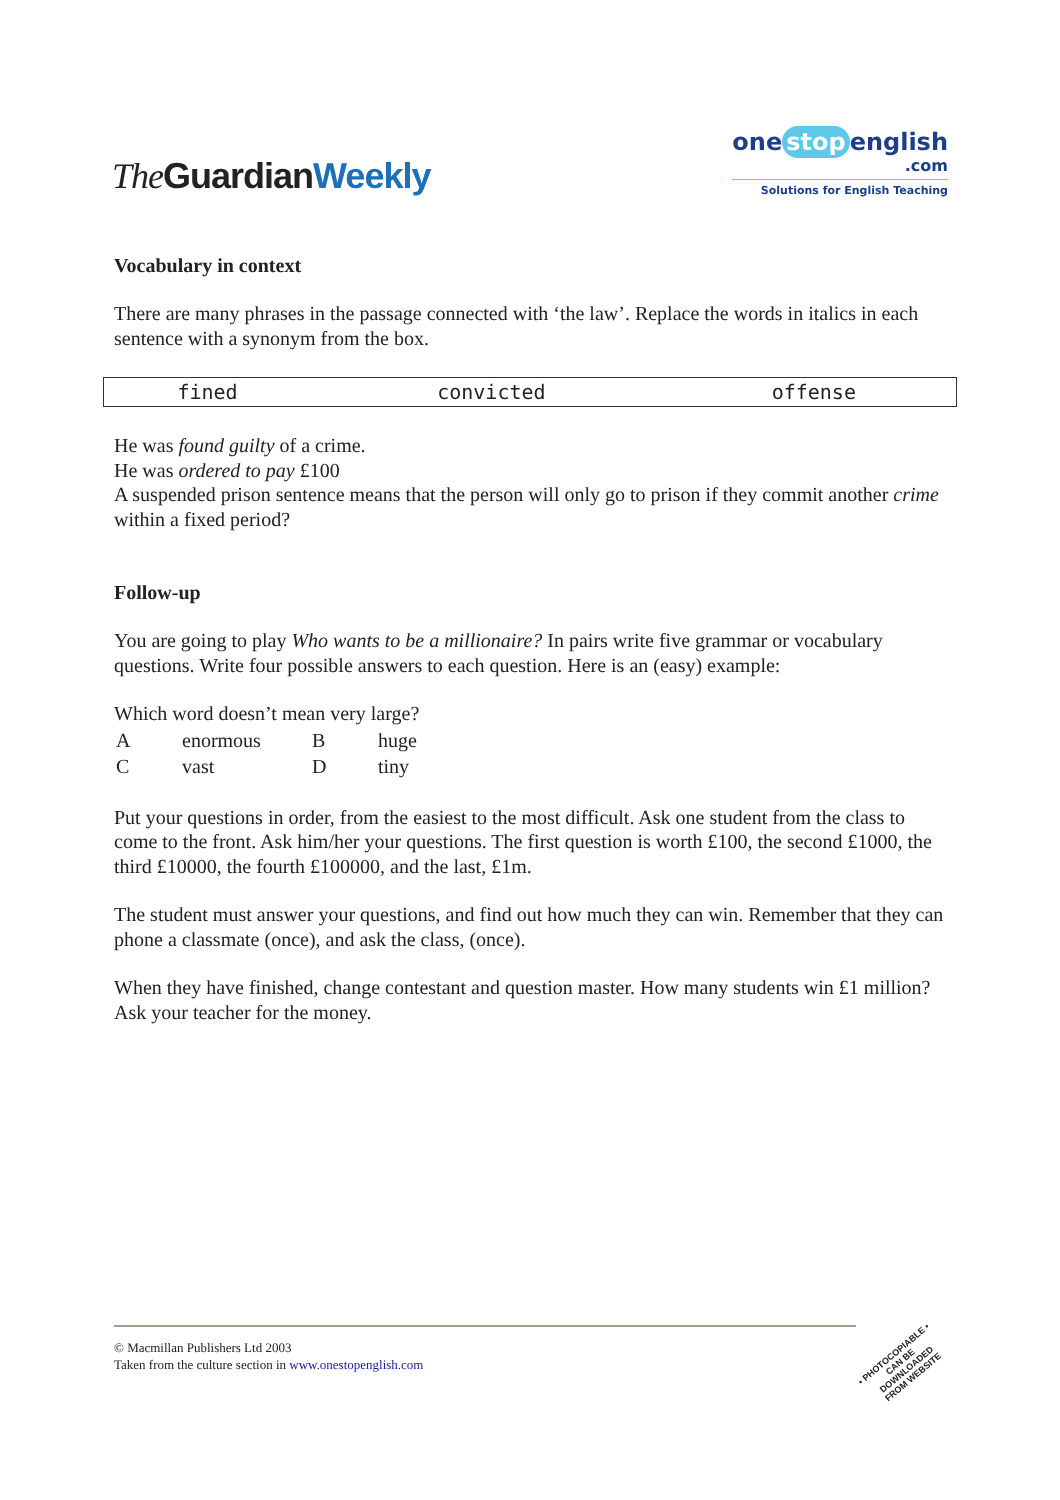The GuardianWeekly
one stop english
.com
Solutions for English Teaching
Vocabulary in context
There are many phrases in the passage connected with ‘the law’. Replace the words in italics in each sentence with a synonym from the box.
| fined | convicted | offense |
He was found guilty of a crime.
He was ordered to pay £100
A suspended prison sentence means that the person will only go to prison if they commit another crime within a fixed period?
Follow-up
You are going to play Who wants to be a millionaire? In pairs write five grammar or vocabulary questions. Write four possible answers to each question. Here is an (easy) example:
Which word doesn’t mean very large?
| A | enormous | B | huge |
| C | vast | D | tiny |
Put your questions in order, from the easiest to the most difficult. Ask one student from the class to come to the front. Ask him/her your questions. The first question is worth £100, the second £1000, the third £10000, the fourth £100000, and the last, £1m.
The student must answer your questions, and find out how much they can win. Remember that they can phone a classmate (once), and ask the class, (once).
When they have finished, change contestant and question master. How many students win £1 million? Ask your teacher for the money.
© Macmillan Publishers Ltd 2003
Taken from the culture section in www.onestopenglish.com
• PHOTOCOPIABLE •
CAN BE DOWNLOADED FROM WEBSITE